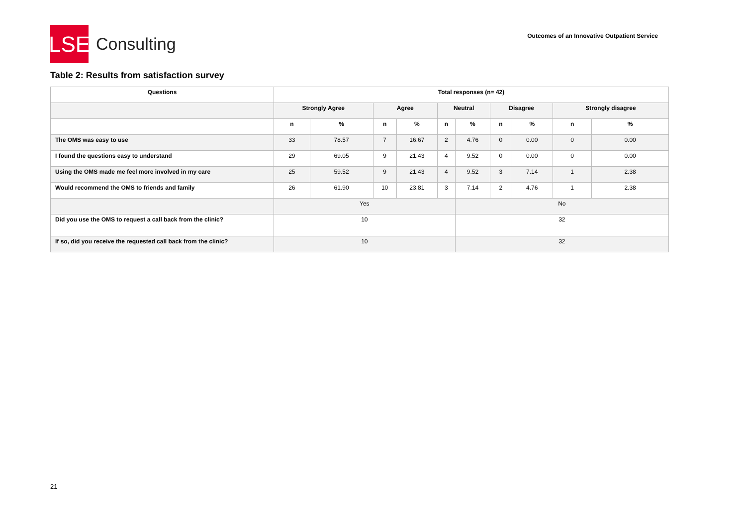LSE
Consulting
Outcomes of an Innovative Outpatient Service
Table 2: Results from satisfaction survey
| Questions | Total responses (n= 42) | | | | | | | | | |
| --- | --- | --- | --- | --- | --- | --- | --- | --- | --- | --- |
| | Strongly Agree | | Agree | | Neutral | | Disagree | | Strongly disagree | |
| | n | % | n | % | n | % | n | % | n | % |
| The OMS was easy to use | 33 | 78.57 | 7 | 16.67 | 2 | 4.76 | 0 | 0.00 | 0 | 0.00 |
| I found the questions easy to understand | 29 | 69.05 | 9 | 21.43 | 4 | 9.52 | 0 | 0.00 | 0 | 0.00 |
| Using the OMS made me feel more involved in my care | 25 | 59.52 | 9 | 21.43 | 4 | 9.52 | 3 | 7.14 | 1 | 2.38 |
| Would recommend the OMS to friends and family | 26 | 61.90 | 10 | 23.81 | 3 | 7.14 | 2 | 4.76 | 1 | 2.38 |
| | Yes | | | | | No | | | | |
| Did you use the OMS to request a call back from the clinic? | 10 | | | | | 32 | | | | |
| If so, did you receive the requested call back from the clinic? | 10 | | | | | 32 | | | | |
21